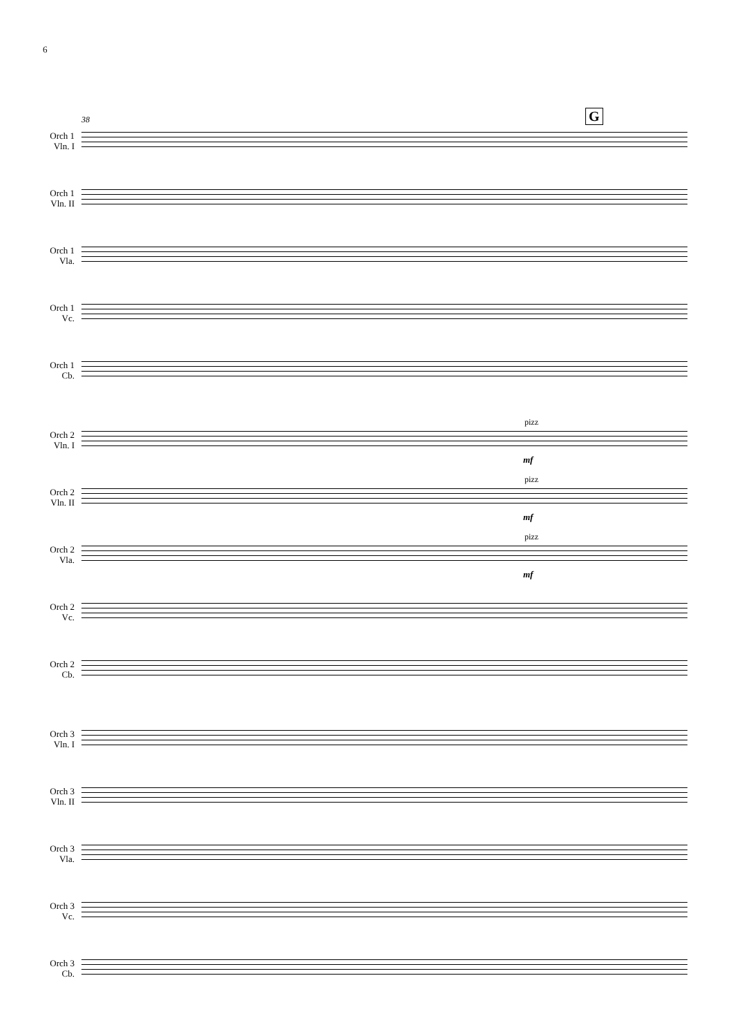6
38 G
Orch 1
Vln. I
Orch 1
Vln. II
Orch 1
Vla.
Orch 1
Vc.
Orch 1
Cb.
Orch 2
Vln. I
pizz
mf
Orch 2
Vln. II
pizz
mf
Orch 2
Vla.
pizz
mf
Orch 2
Vc.
Orch 2
Cb.
Orch 3
Vln. I
Orch 3
Vln. II
Orch 3
Vla.
Orch 3
Vc.
Orch 3
Cb.